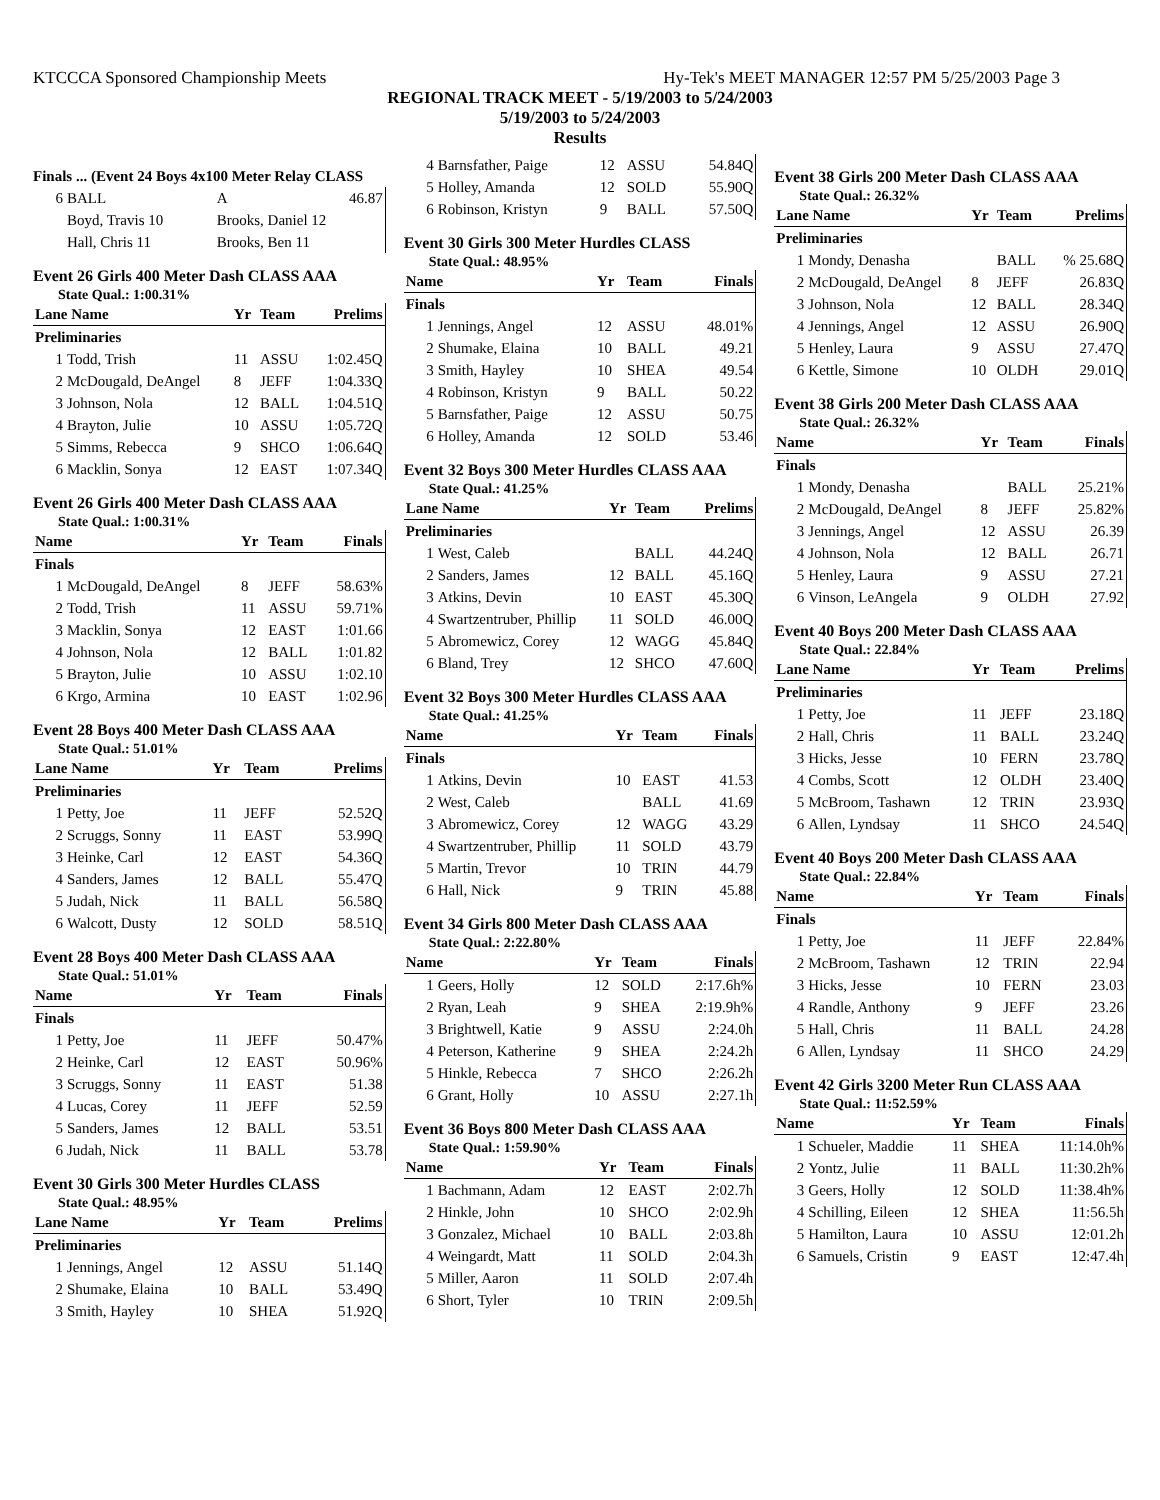KTCCCA Sponsored Championship Meets Hy-Tek's MEET MANAGER 12:57 PM 5/25/2003 Page 3
REGIONAL TRACK MEET - 5/19/2003 to 5/24/2003
5/19/2003 to 5/24/2003
Results
Finals ... (Event 24 Boys 4x100 Meter Relay CLASS
| 6 | BALL | A | 46.87 |
| | Boyd, Travis 10 | Brooks, Daniel 12 | |
| | Hall, Chris 11 | Brooks, Ben 11 | |
Event 26 Girls 400 Meter Dash CLASS AAA
State Qual.: 1:00.31%
| Lane Name | | Yr | Team | Prelims |
| --- | --- | --- | --- | --- |
| Preliminaries | | | | |
| 1 | Todd, Trish | 11 | ASSU | 1:02.45Q |
| 2 | McDougald, DeAngel | 8 | JEFF | 1:04.33Q |
| 3 | Johnson, Nola | 12 | BALL | 1:04.51Q |
| 4 | Brayton, Julie | 10 | ASSU | 1:05.72Q |
| 5 | Simms, Rebecca | 9 | SHCO | 1:06.64Q |
| 6 | Macklin, Sonya | 12 | EAST | 1:07.34Q |
Event 26 Girls 400 Meter Dash CLASS AAA
State Qual.: 1:00.31%
| Name | | Yr | Team | Finals |
| --- | --- | --- | --- | --- |
| Finals | | | | |
| 1 | McDougald, DeAngel | 8 | JEFF | 58.63% |
| 2 | Todd, Trish | 11 | ASSU | 59.71% |
| 3 | Macklin, Sonya | 12 | EAST | 1:01.66 |
| 4 | Johnson, Nola | 12 | BALL | 1:01.82 |
| 5 | Brayton, Julie | 10 | ASSU | 1:02.10 |
| 6 | Krgo, Armina | 10 | EAST | 1:02.96 |
Event 28 Boys 400 Meter Dash CLASS AAA
State Qual.: 51.01%
| Lane Name | | Yr | Team | Prelims |
| --- | --- | --- | --- | --- |
| Preliminaries | | | | |
| 1 | Petty, Joe | 11 | JEFF | 52.52Q |
| 2 | Scruggs, Sonny | 11 | EAST | 53.99Q |
| 3 | Heinke, Carl | 12 | EAST | 54.36Q |
| 4 | Sanders, James | 12 | BALL | 55.47Q |
| 5 | Judah, Nick | 11 | BALL | 56.58Q |
| 6 | Walcott, Dusty | 12 | SOLD | 58.51Q |
Event 28 Boys 400 Meter Dash CLASS AAA
State Qual.: 51.01%
| Name | | Yr | Team | Finals |
| --- | --- | --- | --- | --- |
| Finals | | | | |
| 1 | Petty, Joe | 11 | JEFF | 50.47% |
| 2 | Heinke, Carl | 12 | EAST | 50.96% |
| 3 | Scruggs, Sonny | 11 | EAST | 51.38 |
| 4 | Lucas, Corey | 11 | JEFF | 52.59 |
| 5 | Sanders, James | 12 | BALL | 53.51 |
| 6 | Judah, Nick | 11 | BALL | 53.78 |
Event 30 Girls 300 Meter Hurdles CLASS
State Qual.: 48.95%
| Lane Name | | Yr | Team | Prelims |
| --- | --- | --- | --- | --- |
| Preliminaries | | | | |
| 1 | Jennings, Angel | 12 | ASSU | 51.14Q |
| 2 | Shumake, Elaina | 10 | BALL | 53.49Q |
| 3 | Smith, Hayley | 10 | SHEA | 51.92Q |
| 4 | Barnsfather, Paige | 12 | ASSU | 54.84Q |
| 5 | Holley, Amanda | 12 | SOLD | 55.90Q |
| 6 | Robinson, Kristyn | 9 | BALL | 57.50Q |
Event 30 Girls 300 Meter Hurdles CLASS
State Qual.: 48.95%
| Name | | Yr | Team | Finals |
| --- | --- | --- | --- | --- |
| Finals | | | | |
| 1 | Jennings, Angel | 12 | ASSU | 48.01% |
| 2 | Shumake, Elaina | 10 | BALL | 49.21 |
| 3 | Smith, Hayley | 10 | SHEA | 49.54 |
| 4 | Robinson, Kristyn | 9 | BALL | 50.22 |
| 5 | Barnsfather, Paige | 12 | ASSU | 50.75 |
| 6 | Holley, Amanda | 12 | SOLD | 53.46 |
Event 32 Boys 300 Meter Hurdles CLASS AAA
State Qual.: 41.25%
| Lane Name | | Yr | Team | Prelims |
| --- | --- | --- | --- | --- |
| Preliminaries | | | | |
| 1 | West, Caleb | | BALL | 44.24Q |
| 2 | Sanders, James | 12 | BALL | 45.16Q |
| 3 | Atkins, Devin | 10 | EAST | 45.30Q |
| 4 | Swartzentruber, Phillip | 11 | SOLD | 46.00Q |
| 5 | Abromewicz, Corey | 12 | WAGG | 45.84Q |
| 6 | Bland, Trey | 12 | SHCO | 47.60Q |
Event 32 Boys 300 Meter Hurdles CLASS AAA
State Qual.: 41.25%
| Name | | Yr | Team | Finals |
| --- | --- | --- | --- | --- |
| Finals | | | | |
| 1 | Atkins, Devin | 10 | EAST | 41.53 |
| 2 | West, Caleb | | BALL | 41.69 |
| 3 | Abromewicz, Corey | 12 | WAGG | 43.29 |
| 4 | Swartzentruber, Phillip | 11 | SOLD | 43.79 |
| 5 | Martin, Trevor | 10 | TRIN | 44.79 |
| 6 | Hall, Nick | 9 | TRIN | 45.88 |
Event 34 Girls 800 Meter Dash CLASS AAA
State Qual.: 2:22.80%
| Name | | Yr | Team | Finals |
| --- | --- | --- | --- | --- |
| 1 | Geers, Holly | 12 | SOLD | 2:17.6h% |
| 2 | Ryan, Leah | 9 | SHEA | 2:19.9h% |
| 3 | Brightwell, Katie | 9 | ASSU | 2:24.0h |
| 4 | Peterson, Katherine | 9 | SHEA | 2:24.2h |
| 5 | Hinkle, Rebecca | 7 | SHCO | 2:26.2h |
| 6 | Grant, Holly | 10 | ASSU | 2:27.1h |
Event 36 Boys 800 Meter Dash CLASS AAA
State Qual.: 1:59.90%
| Name | | Yr | Team | Finals |
| --- | --- | --- | --- | --- |
| 1 | Bachmann, Adam | 12 | EAST | 2:02.7h |
| 2 | Hinkle, John | 10 | SHCO | 2:02.9h |
| 3 | Gonzalez, Michael | 10 | BALL | 2:03.8h |
| 4 | Weingardt, Matt | 11 | SOLD | 2:04.3h |
| 5 | Miller, Aaron | 11 | SOLD | 2:07.4h |
| 6 | Short, Tyler | 10 | TRIN | 2:09.5h |
Event 38 Girls 200 Meter Dash CLASS AAA
State Qual.: 26.32%
| Lane Name | | Yr | Team | Prelims |
| --- | --- | --- | --- | --- |
| Preliminaries | | | | |
| 1 | Mondy, Denasha | | BALL | % 25.68Q |
| 2 | McDougald, DeAngel | 8 | JEFF | 26.83Q |
| 3 | Johnson, Nola | 12 | BALL | 28.34Q |
| 4 | Jennings, Angel | 12 | ASSU | 26.90Q |
| 5 | Henley, Laura | 9 | ASSU | 27.47Q |
| 6 | Kettle, Simone | 10 | OLDH | 29.01Q |
Event 38 Girls 200 Meter Dash CLASS AAA
State Qual.: 26.32%
| Name | | Yr | Team | Finals |
| --- | --- | --- | --- | --- |
| Finals | | | | |
| 1 | Mondy, Denasha | | BALL | 25.21% |
| 2 | McDougald, DeAngel | 8 | JEFF | 25.82% |
| 3 | Jennings, Angel | 12 | ASSU | 26.39 |
| 4 | Johnson, Nola | 12 | BALL | 26.71 |
| 5 | Henley, Laura | 9 | ASSU | 27.21 |
| 6 | Vinson, LeAngela | 9 | OLDH | 27.92 |
Event 40 Boys 200 Meter Dash CLASS AAA
State Qual.: 22.84%
| Lane Name | | Yr | Team | Prelims |
| --- | --- | --- | --- | --- |
| Preliminaries | | | | |
| 1 | Petty, Joe | 11 | JEFF | 23.18Q |
| 2 | Hall, Chris | 11 | BALL | 23.24Q |
| 3 | Hicks, Jesse | 10 | FERN | 23.78Q |
| 4 | Combs, Scott | 12 | OLDH | 23.40Q |
| 5 | McBroom, Tashawn | 12 | TRIN | 23.93Q |
| 6 | Allen, Lyndsay | 11 | SHCO | 24.54Q |
Event 40 Boys 200 Meter Dash CLASS AAA
State Qual.: 22.84%
| Name | | Yr | Team | Finals |
| --- | --- | --- | --- | --- |
| Finals | | | | |
| 1 | Petty, Joe | 11 | JEFF | 22.84% |
| 2 | McBroom, Tashawn | 12 | TRIN | 22.94 |
| 3 | Hicks, Jesse | 10 | FERN | 23.03 |
| 4 | Randle, Anthony | 9 | JEFF | 23.26 |
| 5 | Hall, Chris | 11 | BALL | 24.28 |
| 6 | Allen, Lyndsay | 11 | SHCO | 24.29 |
Event 42 Girls 3200 Meter Run CLASS AAA
State Qual.: 11:52.59%
| Name | | Yr | Team | Finals |
| --- | --- | --- | --- | --- |
| 1 | Schueler, Maddie | 11 | SHEA | 11:14.0h% |
| 2 | Yontz, Julie | 11 | BALL | 11:30.2h% |
| 3 | Geers, Holly | 12 | SOLD | 11:38.4h% |
| 4 | Schilling, Eileen | 12 | SHEA | 11:56.5h |
| 5 | Hamilton, Laura | 10 | ASSU | 12:01.2h |
| 6 | Samuels, Cristin | 9 | EAST | 12:47.4h |